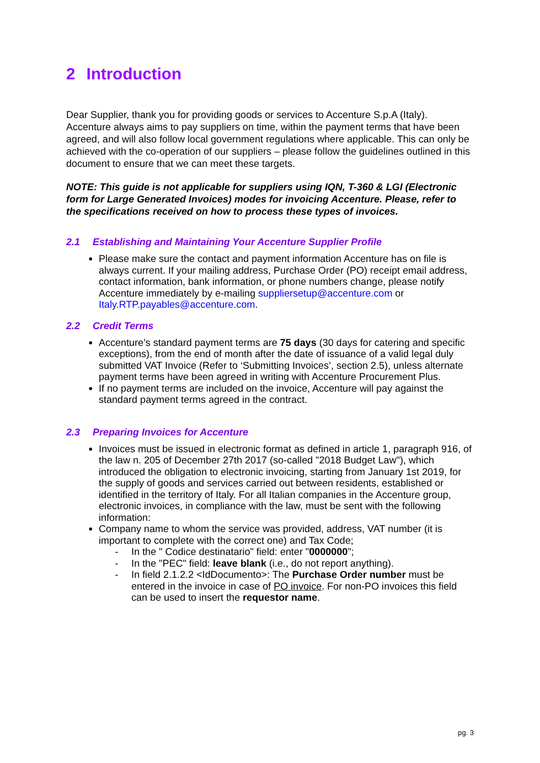2 Introduction
Dear Supplier, thank you for providing goods or services to Accenture S.p.A (Italy). Accenture always aims to pay suppliers on time, within the payment terms that have been agreed, and will also follow local government regulations where applicable. This can only be achieved with the co-operation of our suppliers – please follow the guidelines outlined in this document to ensure that we can meet these targets.
NOTE: This guide is not applicable for suppliers using IQN, T-360 & LGI (Electronic form for Large Generated Invoices) modes for invoicing Accenture. Please, refer to the specifications received on how to process these types of invoices.
2.1 Establishing and Maintaining Your Accenture Supplier Profile
Please make sure the contact and payment information Accenture has on file is always current. If your mailing address, Purchase Order (PO) receipt email address, contact information, bank information, or phone numbers change, please notify Accenture immediately by e-mailing suppliersetup@accenture.com or Italy.RTP.payables@accenture.com.
2.2 Credit Terms
Accenture’s standard payment terms are 75 days (30 days for catering and specific exceptions), from the end of month after the date of issuance of a valid legal duly submitted VAT Invoice (Refer to ‘Submitting Invoices’, section 2.5), unless alternate payment terms have been agreed in writing with Accenture Procurement Plus.
If no payment terms are included on the invoice, Accenture will pay against the standard payment terms agreed in the contract.
2.3 Preparing Invoices for Accenture
Invoices must be issued in electronic format as defined in article 1, paragraph 916, of the law n. 205 of December 27th 2017 (so-called "2018 Budget Law"), which introduced the obligation to electronic invoicing, starting from January 1st 2019, for the supply of goods and services carried out between residents, established or identified in the territory of Italy. For all Italian companies in the Accenture group, electronic invoices, in compliance with the law, must be sent with the following information:
Company name to whom the service was provided, address, VAT number (it is important to complete with the correct one) and Tax Code;
- In the " Codice destinatario" field: enter "0000000";
- In the "PEC" field: leave blank (i.e., do not report anything).
- In field 2.1.2.2 <IdDocumento>: The Purchase Order number must be entered in the invoice in case of PO invoice. For non-PO invoices this field can be used to insert the requestor name.
pg. 3